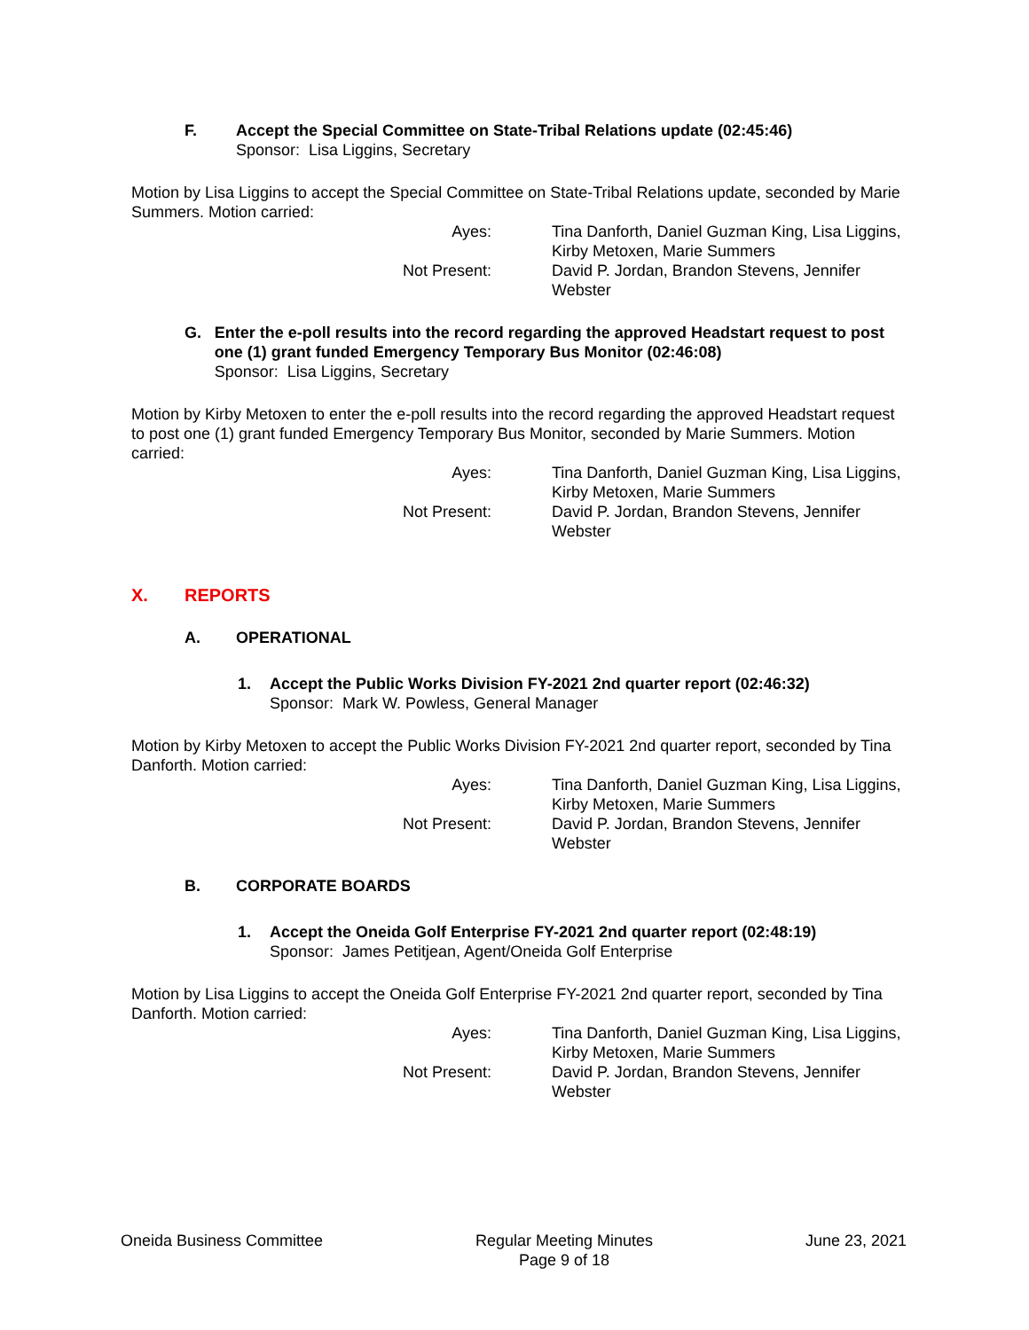F. Accept the Special Committee on State-Tribal Relations update (02:45:46)
Sponsor: Lisa Liggins, Secretary
Motion by Lisa Liggins to accept the Special Committee on State-Tribal Relations update, seconded by Marie Summers. Motion carried:
Ayes:
Tina Danforth, Daniel Guzman King, Lisa Liggins, Kirby Metoxen, Marie Summers
Not Present:
David P. Jordan, Brandon Stevens, Jennifer Webster
G. Enter the e-poll results into the record regarding the approved Headstart request to post one (1) grant funded Emergency Temporary Bus Monitor (02:46:08)
Sponsor: Lisa Liggins, Secretary
Motion by Kirby Metoxen to enter the e-poll results into the record regarding the approved Headstart request to post one (1) grant funded Emergency Temporary Bus Monitor, seconded by Marie Summers. Motion carried:
Ayes:
Tina Danforth, Daniel Guzman King, Lisa Liggins, Kirby Metoxen, Marie Summers
Not Present:
David P. Jordan, Brandon Stevens, Jennifer Webster
X. REPORTS
A. OPERATIONAL
1. Accept the Public Works Division FY-2021 2nd quarter report (02:46:32)
Sponsor: Mark W. Powless, General Manager
Motion by Kirby Metoxen to accept the Public Works Division FY-2021 2nd quarter report, seconded by Tina Danforth. Motion carried:
Ayes:
Tina Danforth, Daniel Guzman King, Lisa Liggins, Kirby Metoxen, Marie Summers
Not Present:
David P. Jordan, Brandon Stevens, Jennifer Webster
B. CORPORATE BOARDS
1. Accept the Oneida Golf Enterprise FY-2021 2nd quarter report (02:48:19)
Sponsor: James Petitjean, Agent/Oneida Golf Enterprise
Motion by Lisa Liggins to accept the Oneida Golf Enterprise FY-2021 2nd quarter report, seconded by Tina Danforth. Motion carried:
Ayes:
Tina Danforth, Daniel Guzman King, Lisa Liggins, Kirby Metoxen, Marie Summers
Not Present:
David P. Jordan, Brandon Stevens, Jennifer Webster
Oneida Business Committee Regular Meeting Minutes
Page 9 of 18
June 23, 2021